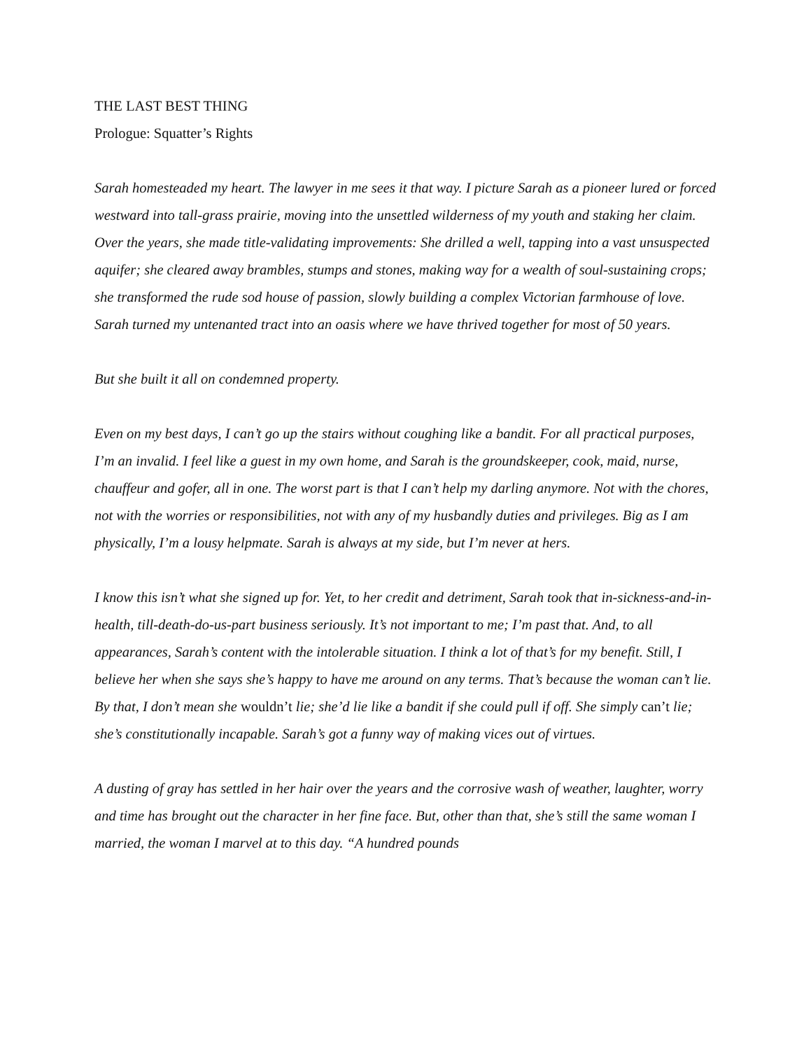THE LAST BEST THING
Prologue: Squatter’s Rights
Sarah homesteaded my heart. The lawyer in me sees it that way. I picture Sarah as a pioneer lured or forced westward into tall-grass prairie, moving into the unsettled wilderness of my youth and staking her claim. Over the years, she made title-validating improvements: She drilled a well, tapping into a vast unsuspected aquifer; she cleared away brambles, stumps and stones, making way for a wealth of soul-sustaining crops; she transformed the rude sod house of passion, slowly building a complex Victorian farmhouse of love. Sarah turned my untenanted tract into an oasis where we have thrived together for most of 50 years.
But she built it all on condemned property.
Even on my best days, I can’t go up the stairs without coughing like a bandit. For all practical purposes, I’m an invalid. I feel like a guest in my own home, and Sarah is the groundskeeper, cook, maid, nurse, chauffeur and gofer, all in one. The worst part is that I can’t help my darling anymore. Not with the chores, not with the worries or responsibilities, not with any of my husbandly duties and privileges. Big as I am physically, I’m a lousy helpmate. Sarah is always at my side, but I’m never at hers.
I know this isn’t what she signed up for. Yet, to her credit and detriment, Sarah took that in-sickness-and-in-health, till-death-do-us-part business seriously. It’s not important to me; I’m past that. And, to all appearances, Sarah’s content with the intolerable situation. I think a lot of that’s for my benefit. Still, I believe her when she says she’s happy to have me around on any terms. That’s because the woman can’t lie. By that, I don’t mean she wouldn’t lie; she’d lie like a bandit if she could pull if off. She simply can’t lie; she’s constitutionally incapable. Sarah’s got a funny way of making vices out of virtues.
A dusting of gray has settled in her hair over the years and the corrosive wash of weather, laughter, worry and time has brought out the character in her fine face. But, other than that, she’s still the same woman I married, the woman I marvel at to this day. “A hundred pounds